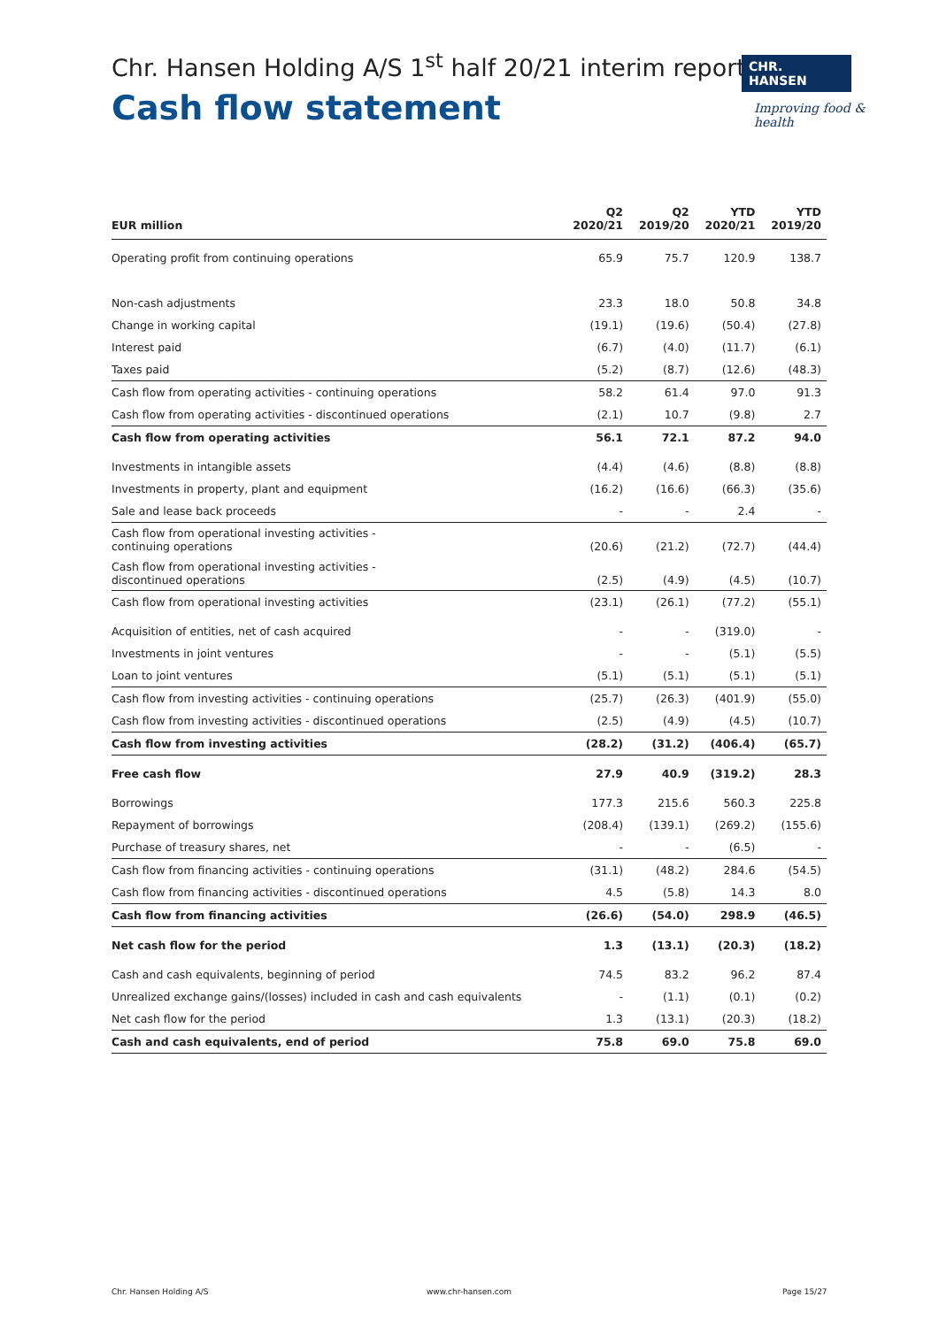Chr. Hansen Holding A/S 1<sup>st</sup> half 20/21 interim report
Cash flow statement
CHR. HANSEN
Improving food & health
| EUR million | Q2 2020/21 | Q2 2019/20 | YTD 2020/21 | YTD 2019/20 |
| --- | --- | --- | --- | --- |
| Operating profit from continuing operations | 65.9 | 75.7 | 120.9 | 138.7 |
| Non-cash adjustments | 23.3 | 18.0 | 50.8 | 34.8 |
| Change in working capital | (19.1) | (19.6) | (50.4) | (27.8) |
| Interest paid | (6.7) | (4.0) | (11.7) | (6.1) |
| Taxes paid | (5.2) | (8.7) | (12.6) | (48.3) |
| Cash flow from operating activities - continuing operations | 58.2 | 61.4 | 97.0 | 91.3 |
| Cash flow from operating activities - discontinued operations | (2.1) | 10.7 | (9.8) | 2.7 |
| Cash flow from operating activities | 56.1 | 72.1 | 87.2 | 94.0 |
| Investments in intangible assets | (4.4) | (4.6) | (8.8) | (8.8) |
| Investments in property, plant and equipment | (16.2) | (16.6) | (66.3) | (35.6) |
| Sale and lease back proceeds | - | - | 2.4 | - |
| Cash flow from operational investing activities - continuing operations | (20.6) | (21.2) | (72.7) | (44.4) |
| Cash flow from operational investing activities - discontinued operations | (2.5) | (4.9) | (4.5) | (10.7) |
| Cash flow from operational investing activities | (23.1) | (26.1) | (77.2) | (55.1) |
| Acquisition of entities, net of cash acquired | - | - | (319.0) | - |
| Investments in joint ventures | - | - | (5.1) | (5.5) |
| Loan to joint ventures | (5.1) | (5.1) | (5.1) | (5.1) |
| Cash flow from investing activities - continuing operations | (25.7) | (26.3) | (401.9) | (55.0) |
| Cash flow from investing activities - discontinued operations | (2.5) | (4.9) | (4.5) | (10.7) |
| Cash flow from investing activities | (28.2) | (31.2) | (406.4) | (65.7) |
| Free cash flow | 27.9 | 40.9 | (319.2) | 28.3 |
| Borrowings | 177.3 | 215.6 | 560.3 | 225.8 |
| Repayment of borrowings | (208.4) | (139.1) | (269.2) | (155.6) |
| Purchase of treasury shares, net | - | - | (6.5) | - |
| Cash flow from financing activities - continuing operations | (31.1) | (48.2) | 284.6 | (54.5) |
| Cash flow from financing activities - discontinued operations | 4.5 | (5.8) | 14.3 | 8.0 |
| Cash flow from financing activities | (26.6) | (54.0) | 298.9 | (46.5) |
| Net cash flow for the period | 1.3 | (13.1) | (20.3) | (18.2) |
| Cash and cash equivalents, beginning of period | 74.5 | 83.2 | 96.2 | 87.4 |
| Unrealized exchange gains/(losses) included in cash and cash equivalents | - | (1.1) | (0.1) | (0.2) |
| Net cash flow for the period | 1.3 | (13.1) | (20.3) | (18.2) |
| Cash and cash equivalents, end of period | 75.8 | 69.0 | 75.8 | 69.0 |
Chr. Hansen Holding A/S www.chr-hansen.com Page 15/27